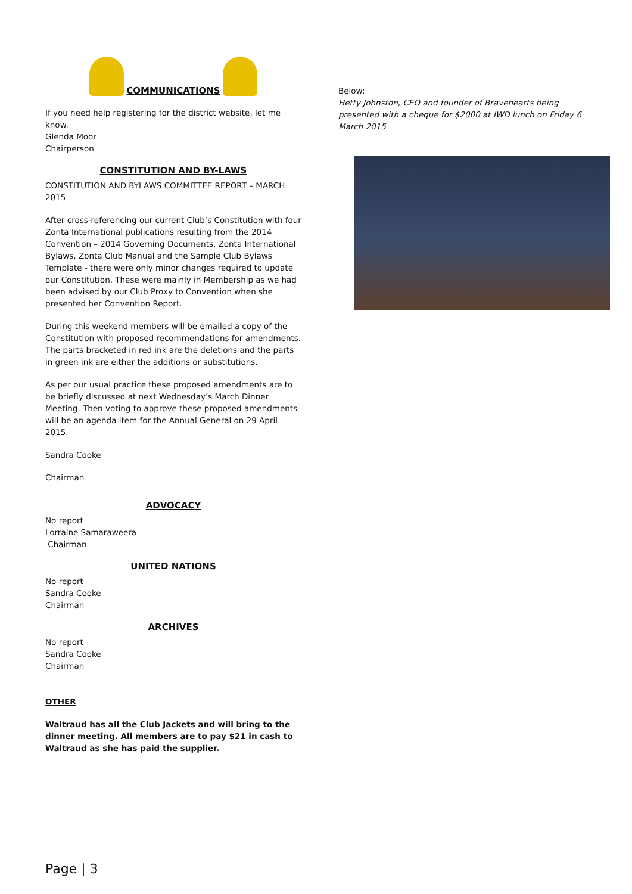COMMUNICATIONS
If you need help registering for the district website, let me know.
Glenda Moor
Chairperson
CONSTITUTION AND BY-LAWS
CONSTITUTION AND BYLAWS COMMITTEE REPORT – MARCH 2015
After cross-referencing our current Club’s Constitution with four Zonta International publications resulting from the 2014 Convention – 2014 Governing Documents, Zonta International Bylaws, Zonta Club Manual and the Sample Club Bylaws Template - there were only minor changes required to update our Constitution. These were mainly in Membership as we had been advised by our Club Proxy to Convention when she presented her Convention Report.
During this weekend members will be emailed a copy of the Constitution with proposed recommendations for amendments. The parts bracketed in red ink are the deletions and the parts in green ink are either the additions or substitutions.
As per our usual practice these proposed amendments are to be briefly discussed at next Wednesday’s March Dinner Meeting. Then voting to approve these proposed amendments will be an agenda item for the Annual General on 29 April 2015.
Sandra Cooke
Chairman
ADVOCACY
No report
Lorraine Samaraweera
Chairman
UNITED NATIONS
No report
Sandra Cooke
Chairman
ARCHIVES
No report
Sandra Cooke
Chairman
OTHER
Waltraud has all the Club Jackets and will bring to the dinner meeting. All members are to pay $21 in cash to Waltraud as she has paid the supplier.
Below:
Hetty Johnston, CEO and founder of Bravehearts being presented with a cheque for $2000 at IWD lunch on Friday 6 March 2015
Page | 3